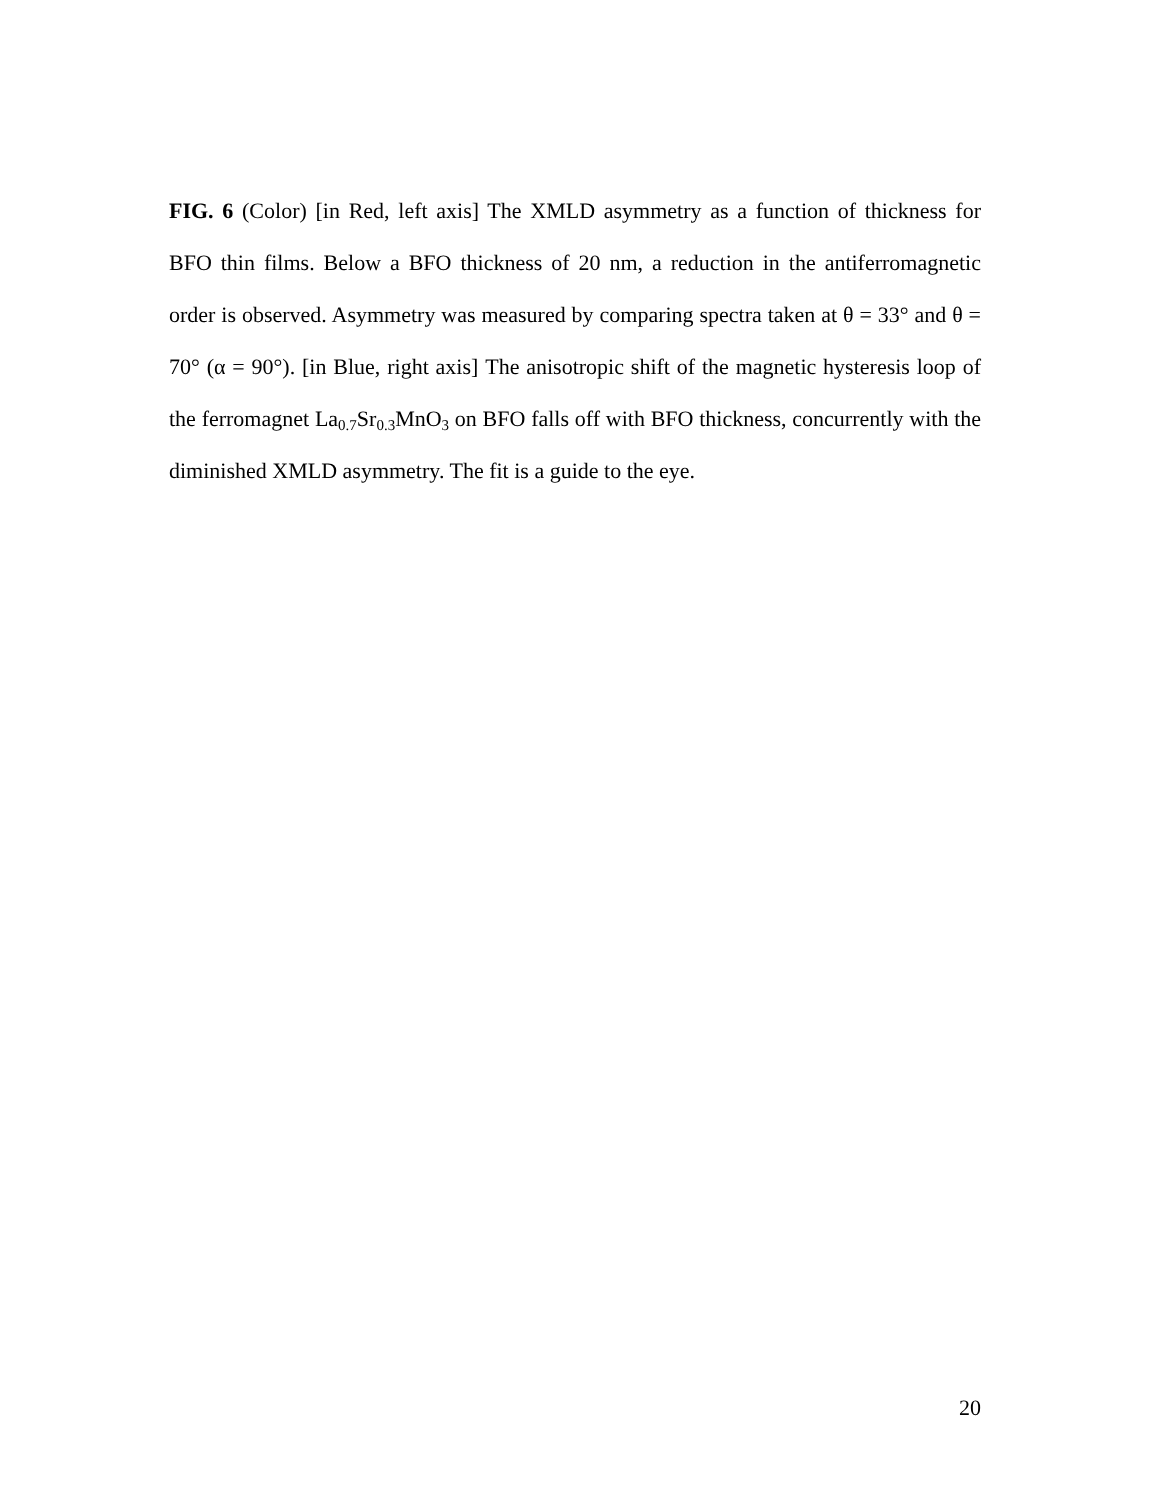FIG. 6 (Color) [in Red, left axis] The XMLD asymmetry as a function of thickness for BFO thin films. Below a BFO thickness of 20 nm, a reduction in the antiferromagnetic order is observed. Asymmetry was measured by comparing spectra taken at θ = 33° and θ = 70° (α = 90°). [in Blue, right axis] The anisotropic shift of the magnetic hysteresis loop of the ferromagnet La<sub>0.7</sub>Sr<sub>0.3</sub>MnO<sub>3</sub> on BFO falls off with BFO thickness, concurrently with the diminished XMLD asymmetry. The fit is a guide to the eye.
20